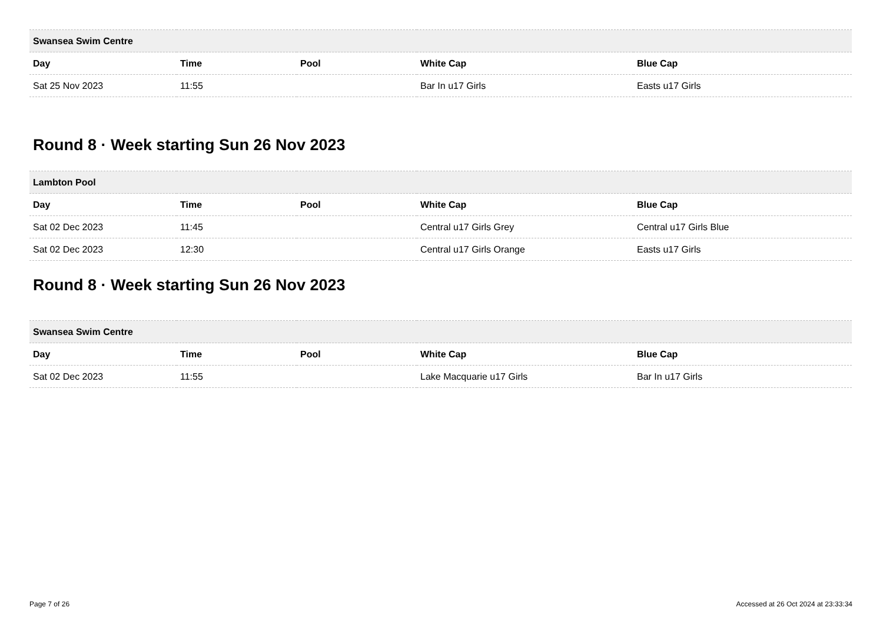| Swansea Swim Centre | | | | |
| Day | Time | Pool | White Cap | Blue Cap |
| Sat 25 Nov 2023 | 11:55 | | Bar In u17 Girls | Easts u17 Girls |
Round 8 · Week starting Sun 26 Nov 2023
| Lambton Pool | | | | |
| Day | Time | Pool | White Cap | Blue Cap |
| Sat 02 Dec 2023 | 11:45 | | Central u17 Girls Grey | Central u17 Girls Blue |
| Sat 02 Dec 2023 | 12:30 | | Central u17 Girls Orange | Easts u17 Girls |
Round 8 · Week starting Sun 26 Nov 2023
| Swansea Swim Centre | | | | |
| Day | Time | Pool | White Cap | Blue Cap |
| Sat 02 Dec 2023 | 11:55 | | Lake Macquarie u17 Girls | Bar In u17 Girls |
Page 7 of 26 Accessed at 26 Oct 2024 at 23:33:34